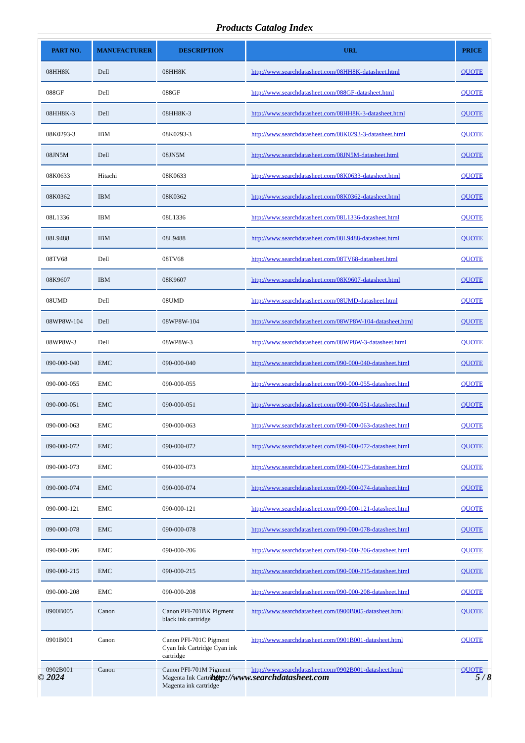Products Catalog Index
| PART NO. | MANUFACTURER | DESCRIPTION | URL | PRICE |
| --- | --- | --- | --- | --- |
| 08HH8K | Dell | 08HH8K | http://www.searchdatasheet.com/08HH8K-datasheet.html | QUOTE |
| 088GF | Dell | 088GF | http://www.searchdatasheet.com/088GF-datasheet.html | QUOTE |
| 08HH8K-3 | Dell | 08HH8K-3 | http://www.searchdatasheet.com/08HH8K-3-datasheet.html | QUOTE |
| 08K0293-3 | IBM | 08K0293-3 | http://www.searchdatasheet.com/08K0293-3-datasheet.html | QUOTE |
| 08JN5M | Dell | 08JN5M | http://www.searchdatasheet.com/08JN5M-datasheet.html | QUOTE |
| 08K0633 | Hitachi | 08K0633 | http://www.searchdatasheet.com/08K0633-datasheet.html | QUOTE |
| 08K0362 | IBM | 08K0362 | http://www.searchdatasheet.com/08K0362-datasheet.html | QUOTE |
| 08L1336 | IBM | 08L1336 | http://www.searchdatasheet.com/08L1336-datasheet.html | QUOTE |
| 08L9488 | IBM | 08L9488 | http://www.searchdatasheet.com/08L9488-datasheet.html | QUOTE |
| 08TV68 | Dell | 08TV68 | http://www.searchdatasheet.com/08TV68-datasheet.html | QUOTE |
| 08K9607 | IBM | 08K9607 | http://www.searchdatasheet.com/08K9607-datasheet.html | QUOTE |
| 08UMD | Dell | 08UMD | http://www.searchdatasheet.com/08UMD-datasheet.html | QUOTE |
| 08WP8W-104 | Dell | 08WP8W-104 | http://www.searchdatasheet.com/08WP8W-104-datasheet.html | QUOTE |
| 08WP8W-3 | Dell | 08WP8W-3 | http://www.searchdatasheet.com/08WP8W-3-datasheet.html | QUOTE |
| 090-000-040 | EMC | 090-000-040 | http://www.searchdatasheet.com/090-000-040-datasheet.html | QUOTE |
| 090-000-055 | EMC | 090-000-055 | http://www.searchdatasheet.com/090-000-055-datasheet.html | QUOTE |
| 090-000-051 | EMC | 090-000-051 | http://www.searchdatasheet.com/090-000-051-datasheet.html | QUOTE |
| 090-000-063 | EMC | 090-000-063 | http://www.searchdatasheet.com/090-000-063-datasheet.html | QUOTE |
| 090-000-072 | EMC | 090-000-072 | http://www.searchdatasheet.com/090-000-072-datasheet.html | QUOTE |
| 090-000-073 | EMC | 090-000-073 | http://www.searchdatasheet.com/090-000-073-datasheet.html | QUOTE |
| 090-000-074 | EMC | 090-000-074 | http://www.searchdatasheet.com/090-000-074-datasheet.html | QUOTE |
| 090-000-121 | EMC | 090-000-121 | http://www.searchdatasheet.com/090-000-121-datasheet.html | QUOTE |
| 090-000-078 | EMC | 090-000-078 | http://www.searchdatasheet.com/090-000-078-datasheet.html | QUOTE |
| 090-000-206 | EMC | 090-000-206 | http://www.searchdatasheet.com/090-000-206-datasheet.html | QUOTE |
| 090-000-215 | EMC | 090-000-215 | http://www.searchdatasheet.com/090-000-215-datasheet.html | QUOTE |
| 090-000-208 | EMC | 090-000-208 | http://www.searchdatasheet.com/090-000-208-datasheet.html | QUOTE |
| 0900B005 | Canon | Canon PFI-701BK Pigment black ink cartridge | http://www.searchdatasheet.com/0900B005-datasheet.html | QUOTE |
| 0901B001 | Canon | Canon PFI-701C Pigment Cyan Ink Cartridge Cyan ink cartridge | http://www.searchdatasheet.com/0901B001-datasheet.html | QUOTE |
| 0902B001 | Canon | Canon PFI-701M Pigment Magenta Ink Cartridge Magenta ink cartridge | http://www.searchdatasheet.com/0902B001-datasheet.html | QUOTE |
© 2024 http://www.searchdatasheet.com 5 / 8